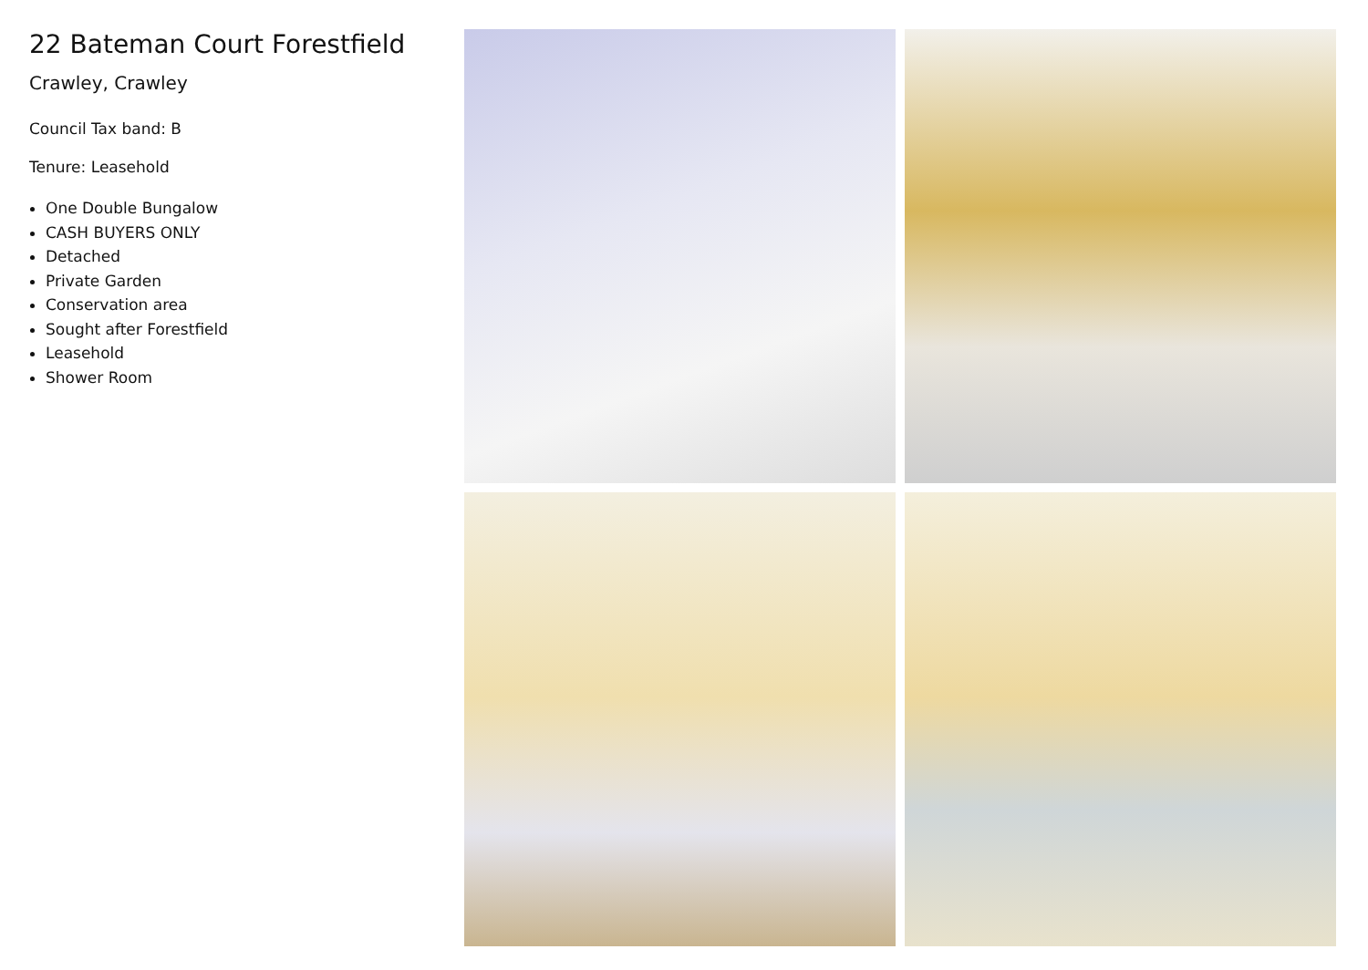22 Bateman Court Forestfield
Crawley, Crawley
Council Tax band: B
Tenure: Leasehold
One Double Bungalow
CASH BUYERS ONLY
Detached
Private Garden
Conservation area
Sought after Forestfield
Leasehold
Shower Room